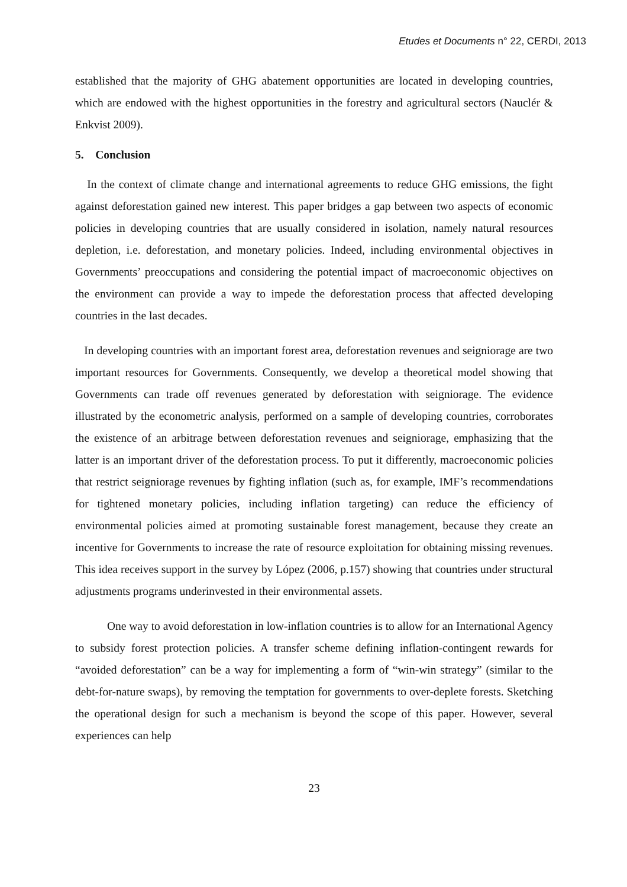Etudes et Documents n° 22, CERDI, 2013
established that the majority of GHG abatement opportunities are located in developing countries, which are endowed with the highest opportunities in the forestry and agricultural sectors (Nauclér & Enkvist 2009).
5. Conclusion
In the context of climate change and international agreements to reduce GHG emissions, the fight against deforestation gained new interest. This paper bridges a gap between two aspects of economic policies in developing countries that are usually considered in isolation, namely natural resources depletion, i.e. deforestation, and monetary policies. Indeed, including environmental objectives in Governments’ preoccupations and considering the potential impact of macroeconomic objectives on the environment can provide a way to impede the deforestation process that affected developing countries in the last decades.
In developing countries with an important forest area, deforestation revenues and seigniorage are two important resources for Governments. Consequently, we develop a theoretical model showing that Governments can trade off revenues generated by deforestation with seigniorage. The evidence illustrated by the econometric analysis, performed on a sample of developing countries, corroborates the existence of an arbitrage between deforestation revenues and seigniorage, emphasizing that the latter is an important driver of the deforestation process. To put it differently, macroeconomic policies that restrict seigniorage revenues by fighting inflation (such as, for example, IMF’s recommendations for tightened monetary policies, including inflation targeting) can reduce the efficiency of environmental policies aimed at promoting sustainable forest management, because they create an incentive for Governments to increase the rate of resource exploitation for obtaining missing revenues. This idea receives support in the survey by López (2006, p.157) showing that countries under structural adjustments programs underinvested in their environmental assets.
One way to avoid deforestation in low-inflation countries is to allow for an International Agency to subsidy forest protection policies. A transfer scheme defining inflation-contingent rewards for “avoided deforestation” can be a way for implementing a form of “win-win strategy” (similar to the debt-for-nature swaps), by removing the temptation for governments to over-deplete forests. Sketching the operational design for such a mechanism is beyond the scope of this paper. However, several experiences can help
23